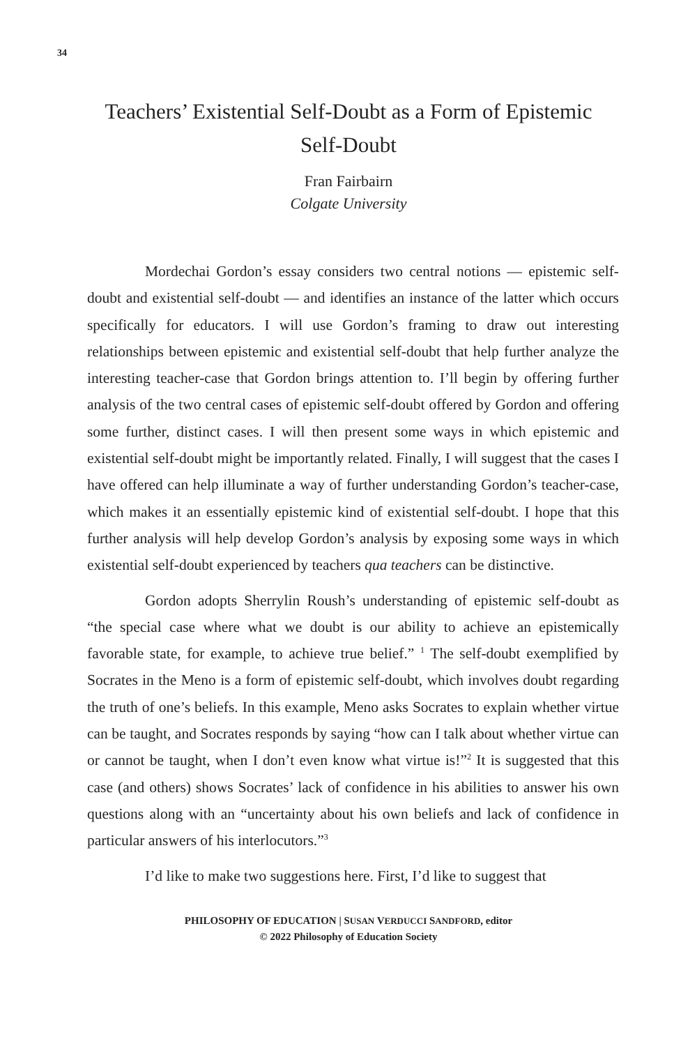34
Teachers’ Existential Self-Doubt as a Form of Epistemic Self-Doubt
Fran Fairbairn
Colgate University
Mordechai Gordon’s essay considers two central notions — epistemic self-doubt and existential self-doubt — and identifies an instance of the latter which occurs specifically for educators. I will use Gordon’s framing to draw out interesting relationships between epistemic and existential self-doubt that help further analyze the interesting teacher-case that Gordon brings attention to. I’ll begin by offering further analysis of the two central cases of epistemic self-doubt offered by Gordon and offering some further, distinct cases. I will then present some ways in which epistemic and existential self-doubt might be importantly related. Finally, I will suggest that the cases I have offered can help illuminate a way of further understanding Gordon’s teacher-case, which makes it an essentially epistemic kind of existential self-doubt. I hope that this further analysis will help develop Gordon’s analysis by exposing some ways in which existential self-doubt experienced by teachers qua teachers can be distinctive.
Gordon adopts Sherrylin Roush’s understanding of epistemic self-doubt as “the special case where what we doubt is our ability to achieve an epistemically favorable state, for example, to achieve true belief.” <sup>1</sup> The self-doubt exemplified by Socrates in the Meno is a form of epistemic self-doubt, which involves doubt regarding the truth of one’s beliefs. In this example, Meno asks Socrates to explain whether virtue can be taught, and Socrates responds by saying “how can I talk about whether virtue can or cannot be taught, when I don’t even know what virtue is!”<sup>2</sup> It is suggested that this case (and others) shows Socrates’ lack of confidence in his abilities to answer his own questions along with an “uncertainty about his own beliefs and lack of confidence in particular answers of his interlocutors.”<sup>3</sup>
I’d like to make two suggestions here. First, I’d like to suggest that
PHILOSOPHY OF EDUCATION | SUSAN VERDUCCI SANDFORD, editor
© 2022 Philosophy of Education Society